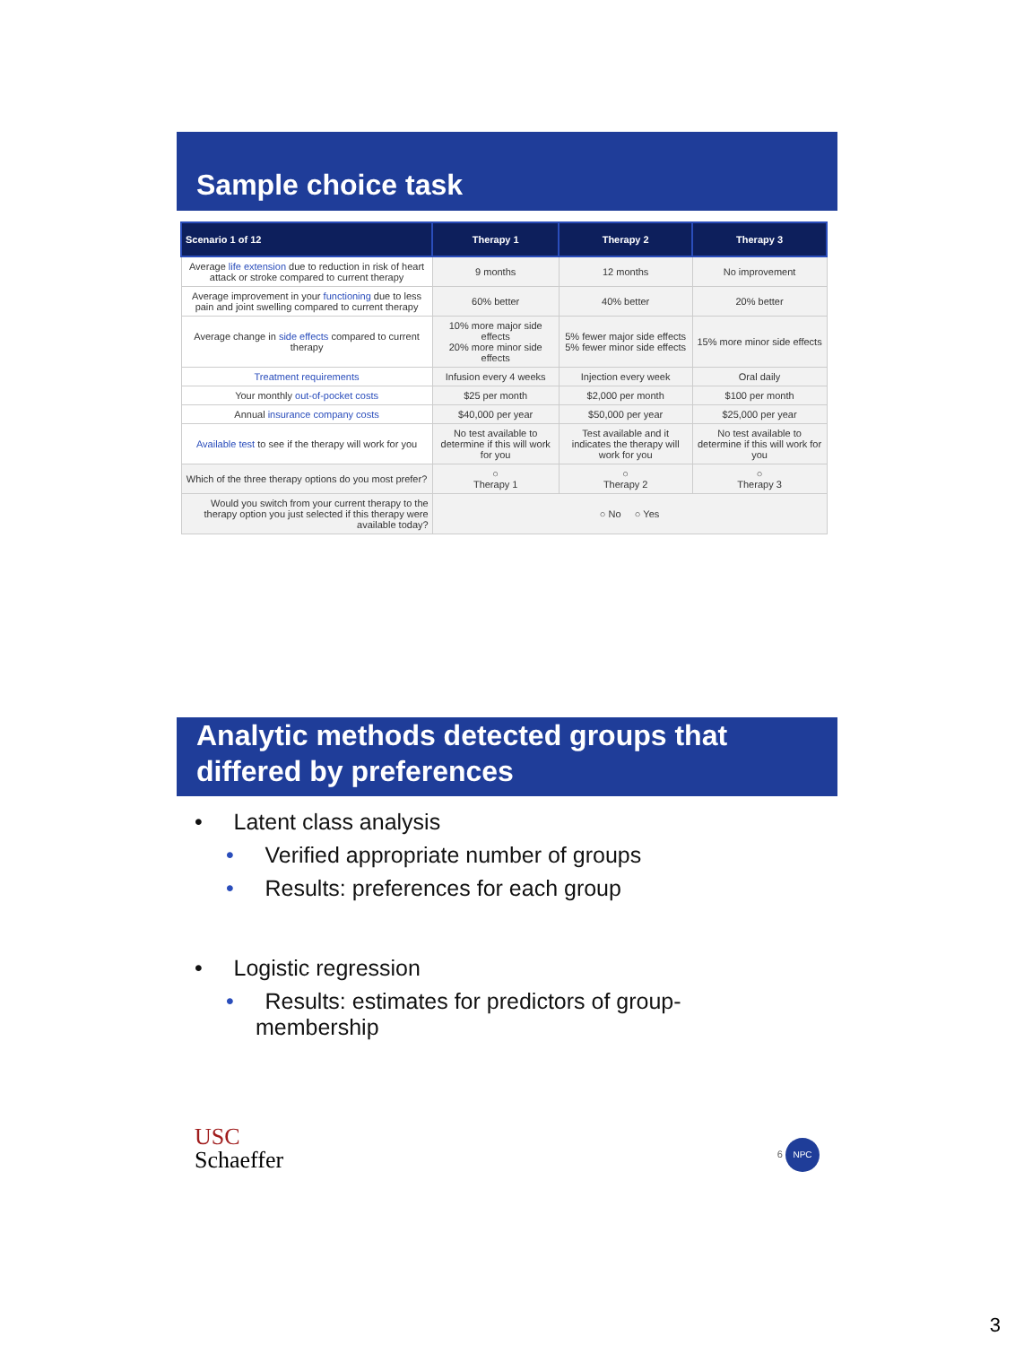Sample choice task
| Scenario 1 of 12 | Therapy 1 | Therapy 2 | Therapy 3 |
| --- | --- | --- | --- |
| Average life extension due to reduction in risk of heart attack or stroke compared to current therapy | 9 months | 12 months | No improvement |
| Average improvement in your functioning due to less pain and joint swelling compared to current therapy | 60% better | 40% better | 20% better |
| Average change in side effects compared to current therapy | 10% more major side effects 20% more minor side effects | 5% fewer major side effects 5% fewer minor side effects | 15% more minor side effects |
| Treatment requirements | Infusion every 4 weeks | Injection every week | Oral daily |
| Your monthly out-of-pocket costs | $25 per month | $2,000 per month | $100 per month |
| Annual insurance company costs | $40,000 per year | $50,000 per year | $25,000 per year |
| Available test to see if the therapy will work for you | No test available to determine if this will work for you | Test available and it indicates the therapy will work for you | No test available to determine if this will work for you |
| Which of the three therapy options do you most prefer? | ○ Therapy 1 | ○ Therapy 2 | ○ Therapy 3 |
| Would you switch from your current therapy to the therapy option you just selected if this therapy were available today? | ○ No ○ Yes | | |
Analytic methods detected groups that differed by preferences
• Latent class analysis
• Verified appropriate number of groups
• Results: preferences for each group
• Logistic regression
• Results: estimates for predictors of group-membership
USC
Schaeffer
6 NPC
3